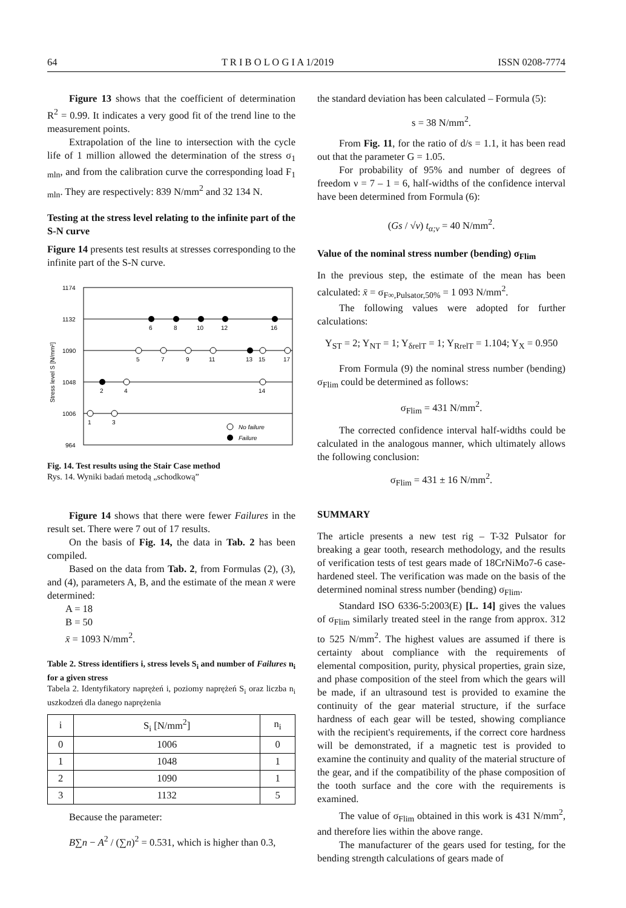64 T R I B O L O G I A 1/2019 ISSN 0208-7774
Figure 13 shows that the coefficient of determination R<sup>2</sup> = 0.99. It indicates a very good fit of the trend line to the measurement points.
Extrapolation of the line to intersection with the cycle life of 1 million allowed the determination of the stress σ<sub>1 mln</sub>, and from the calibration curve the corresponding load F<sub>1 mln</sub>. They are respectively: 839 N/mm<sup>2</sup> and 32 134 N.
Testing at the stress level relating to the infinite part of the S-N curve
Figure 14 presents test results at stresses corresponding to the infinite part of the S-N curve.
Stress level S [N/mm²]
1174
1132
1090
1048
1006
964
6
8
10
12
16
5
7
9
11
13
15
17
2
4
14
1
3
No failure
Failure
Fig. 14. Test results using the Stair Case method
Rys. 14. Wyniki badań metodą „schodkową”
Figure 14 shows that there were fewer Failures in the result set. There were 7 out of 17 results.
On the basis of Fig. 14, the data in Tab. 2 has been compiled.
Based on the data from Tab. 2, from Formulas (2), (3), and (4), parameters A, B, and the estimate of the mean x̄ were determined:
A = 18
B = 50
x̄ = 1093 N/mm<sup>2</sup>.
Table 2. Stress identifiers i, stress levels S<sub>i</sub> and number of Failures n<sub>i</sub> for a given stress
Tabela 2. Identyfikatory naprężeń i, poziomy naprężeń S<sub>i</sub> oraz liczba n<sub>i</sub> uszkodzeń dla danego naprężenia
| i | S<sub>i</sub> [N/mm<sup>2</sup>] | n<sub>i</sub> |
| --- | --- | --- |
| 0 | 1006 | 0 |
| 1 | 1048 | 1 |
| 2 | 1090 | 1 |
| 3 | 1132 | 5 |
Because the parameter:
B∑n − A<sup>2</sup> / (∑n)<sup>2</sup> = 0.531, which is higher than 0.3,
the standard deviation has been calculated – Formula (5):
s = 38 N/mm<sup>2</sup>.
From Fig. 11, for the ratio of d/s = 1.1, it has been read out that the parameter G = 1.05.
For probability of 95% and number of degrees of freedom ν = 7 – 1 = 6, half-widths of the confidence interval have been determined from Formula (6):
(Gs / √ν) t<sub>α;ν</sub> = 40 N/mm<sup>2</sup>.
Value of the nominal stress number (bending) σ<sub>Flim</sub>
In the previous step, the estimate of the mean has been calculated: x̄ = σ<sub>F∞,Pulsator,50%</sub> = 1 093 N/mm<sup>2</sup>.
The following values were adopted for further calculations:
Y<sub>ST</sub> = 2; Y<sub>NT</sub> = 1; Y<sub>δrelT</sub> = 1; Y<sub>RrelT</sub> = 1.104; Y<sub>X</sub> = 0.950
From Formula (9) the nominal stress number (bending) σ<sub>Flim</sub> could be determined as follows:
σ<sub>Flim</sub> = 431 N/mm<sup>2</sup>.
The corrected confidence interval half-widths could be calculated in the analogous manner, which ultimately allows the following conclusion:
σ<sub>Flim</sub> = 431 ± 16 N/mm<sup>2</sup>.
SUMMARY
The article presents a new test rig – T-32 Pulsator for breaking a gear tooth, research methodology, and the results of verification tests of test gears made of 18CrNiMo7-6 case-hardened steel. The verification was made on the basis of the determined nominal stress number (bending) σ<sub>Flim</sub>.
Standard ISO 6336-5:2003(E) [L. 14] gives the values of σ<sub>Flim</sub> similarly treated steel in the range from approx. 312 to 525 N/mm<sup>2</sup>. The highest values are assumed if there is certainty about compliance with the requirements of elemental composition, purity, physical properties, grain size, and phase composition of the steel from which the gears will be made, if an ultrasound test is provided to examine the continuity of the gear material structure, if the surface hardness of each gear will be tested, showing compliance with the recipient's requirements, if the correct core hardness will be demonstrated, if a magnetic test is provided to examine the continuity and quality of the material structure of the gear, and if the compatibility of the phase composition of the tooth surface and the core with the requirements is examined.
The value of σ<sub>Flim</sub> obtained in this work is 431 N/mm<sup>2</sup>, and therefore lies within the above range.
The manufacturer of the gears used for testing, for the bending strength calculations of gears made of